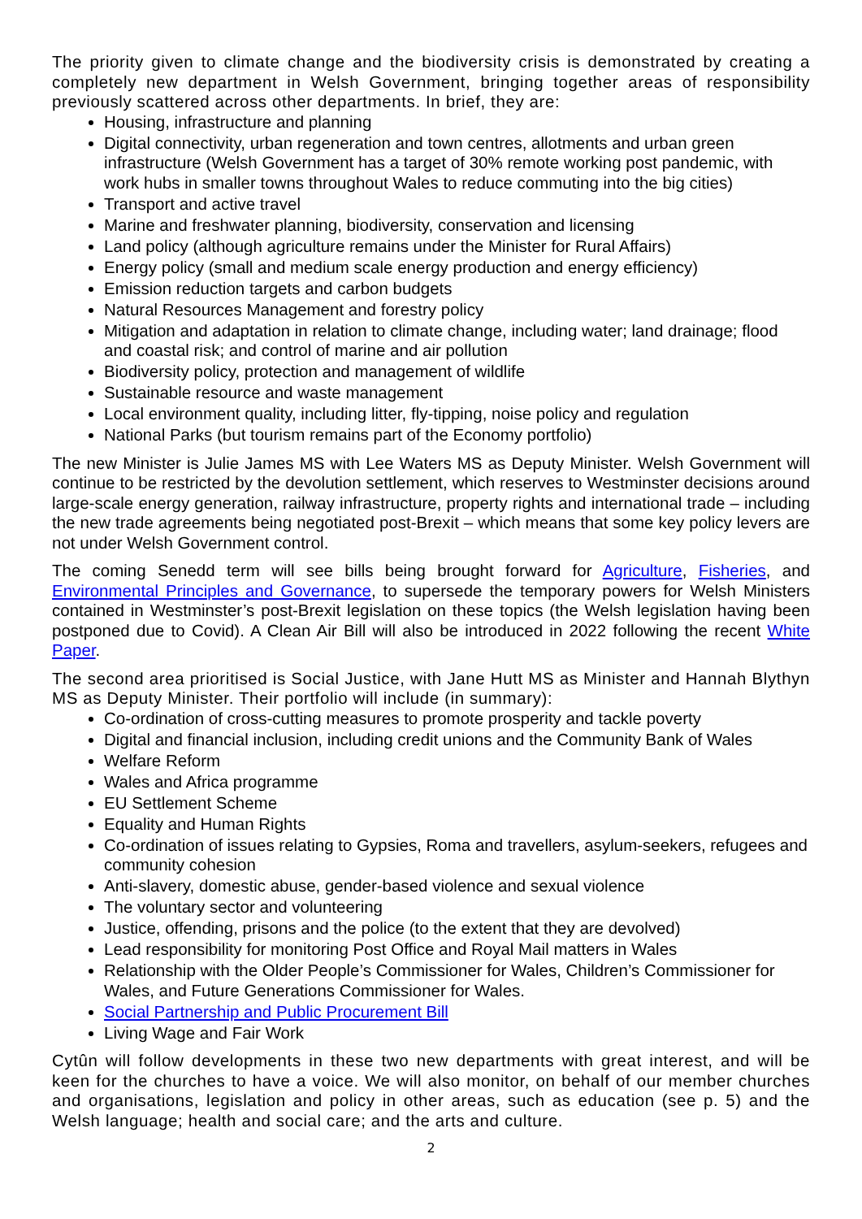The priority given to climate change and the biodiversity crisis is demonstrated by creating a completely new department in Welsh Government, bringing together areas of responsibility previously scattered across other departments. In brief, they are:
Housing, infrastructure and planning
Digital connectivity, urban regeneration and town centres, allotments and urban green infrastructure (Welsh Government has a target of 30% remote working post pandemic, with work hubs in smaller towns throughout Wales to reduce commuting into the big cities)
Transport and active travel
Marine and freshwater planning, biodiversity, conservation and licensing
Land policy (although agriculture remains under the Minister for Rural Affairs)
Energy policy (small and medium scale energy production and energy efficiency)
Emission reduction targets and carbon budgets
Natural Resources Management and forestry policy
Mitigation and adaptation in relation to climate change, including water; land drainage; flood and coastal risk; and control of marine and air pollution
Biodiversity policy, protection and management of wildlife
Sustainable resource and waste management
Local environment quality, including litter, fly-tipping, noise policy and regulation
National Parks (but tourism remains part of the Economy portfolio)
The new Minister is Julie James MS with Lee Waters MS as Deputy Minister. Welsh Government will continue to be restricted by the devolution settlement, which reserves to Westminster decisions around large-scale energy generation, railway infrastructure, property rights and international trade – including the new trade agreements being negotiated post-Brexit – which means that some key policy levers are not under Welsh Government control.
The coming Senedd term will see bills being brought forward for Agriculture, Fisheries, and Environmental Principles and Governance, to supersede the temporary powers for Welsh Ministers contained in Westminster’s post-Brexit legislation on these topics (the Welsh legislation having been postponed due to Covid). A Clean Air Bill will also be introduced in 2022 following the recent White Paper.
The second area prioritised is Social Justice, with Jane Hutt MS as Minister and Hannah Blythyn MS as Deputy Minister. Their portfolio will include (in summary):
Co-ordination of cross-cutting measures to promote prosperity and tackle poverty
Digital and financial inclusion, including credit unions and the Community Bank of Wales
Welfare Reform
Wales and Africa programme
EU Settlement Scheme
Equality and Human Rights
Co-ordination of issues relating to Gypsies, Roma and travellers, asylum-seekers, refugees and community cohesion
Anti-slavery, domestic abuse, gender-based violence and sexual violence
The voluntary sector and volunteering
Justice, offending, prisons and the police (to the extent that they are devolved)
Lead responsibility for monitoring Post Office and Royal Mail matters in Wales
Relationship with the Older People’s Commissioner for Wales, Children’s Commissioner for Wales, and Future Generations Commissioner for Wales.
Social Partnership and Public Procurement Bill
Living Wage and Fair Work
Cytûn will follow developments in these two new departments with great interest, and will be keen for the churches to have a voice. We will also monitor, on behalf of our member churches and organisations, legislation and policy in other areas, such as education (see p. 5) and the Welsh language; health and social care; and the arts and culture.
2